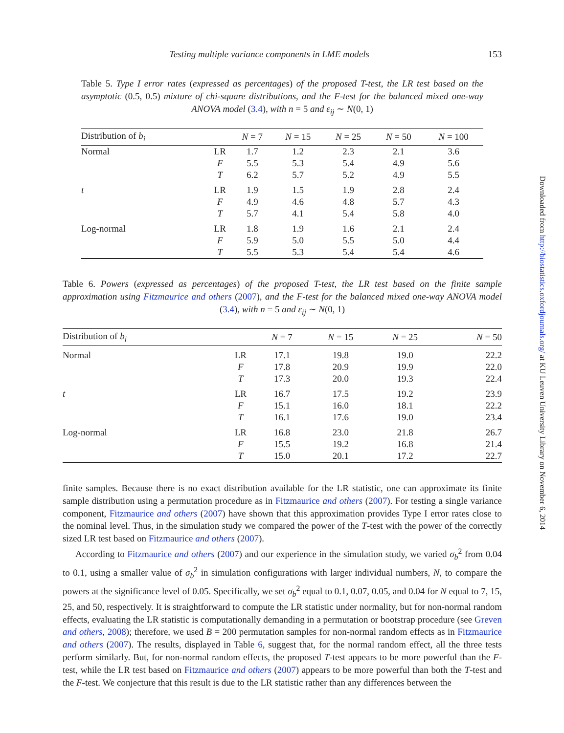Testing multiple variance components in LME models 153
Table 5. Type I error rates (expressed as percentages) of the proposed T-test, the LR test based on the asymptotic (0.5, 0.5) mixture of chi-square distributions, and the F-test for the balanced mixed one-way ANOVA model (3.4), with n = 5 and ε<sub>ij</sub> ∼ N(0, 1)
| Distribution of b<sub>i</sub> | | N = 7 | N = 15 | N = 25 | N = 50 | N = 100 |
| --- | --- | --- | --- | --- | --- | --- |
| Normal | LR | 1.7 | 1.2 | 2.3 | 2.1 | 3.6 |
| | F | 5.5 | 5.3 | 5.4 | 4.9 | 5.6 |
| | T | 6.2 | 5.7 | 5.2 | 4.9 | 5.5 |
| t | LR | 1.9 | 1.5 | 1.9 | 2.8 | 2.4 |
| | F | 4.9 | 4.6 | 4.8 | 5.7 | 4.3 |
| | T | 5.7 | 4.1 | 5.4 | 5.8 | 4.0 |
| Log-normal | LR | 1.8 | 1.9 | 1.6 | 2.1 | 2.4 |
| | F | 5.9 | 5.0 | 5.5 | 5.0 | 4.4 |
| | T | 5.5 | 5.3 | 5.4 | 5.4 | 4.6 |
Table 6. Powers (expressed as percentages) of the proposed T-test, the LR test based on the finite sample approximation using Fitzmaurice and others (2007), and the F-test for the balanced mixed one-way ANOVA model (3.4), with n = 5 and ε<sub>ij</sub> ∼ N(0, 1)
| Distribution of b<sub>i</sub> | | N = 7 | N = 15 | N = 25 | N = 50 |
| --- | --- | --- | --- | --- | --- |
| Normal | LR | 17.1 | 19.8 | 19.0 | 22.2 |
| | F | 17.8 | 20.9 | 19.9 | 22.0 |
| | T | 17.3 | 20.0 | 19.3 | 22.4 |
| t | LR | 16.7 | 17.5 | 19.2 | 23.9 |
| | F | 15.1 | 16.0 | 18.1 | 22.2 |
| | T | 16.1 | 17.6 | 19.0 | 23.4 |
| Log-normal | LR | 16.8 | 23.0 | 21.8 | 26.7 |
| | F | 15.5 | 19.2 | 16.8 | 21.4 |
| | T | 15.0 | 20.1 | 17.2 | 22.7 |
finite samples. Because there is no exact distribution available for the LR statistic, one can approximate its finite sample distribution using a permutation procedure as in Fitzmaurice and others (2007). For testing a single variance component, Fitzmaurice and others (2007) have shown that this approximation provides Type I error rates close to the nominal level. Thus, in the simulation study we compared the power of the T-test with the power of the correctly sized LR test based on Fitzmaurice and others (2007).
According to Fitzmaurice and others (2007) and our experience in the simulation study, we varied σ<sub>b</sub><sup>2</sup> from 0.04 to 0.1, using a smaller value of σ<sub>b</sub><sup>2</sup> in simulation configurations with larger individual numbers, N, to compare the powers at the significance level of 0.05. Specifically, we set σ<sub>b</sub><sup>2</sup> equal to 0.1, 0.07, 0.05, and 0.04 for N equal to 7, 15, 25, and 50, respectively. It is straightforward to compute the LR statistic under normality, but for non-normal random effects, evaluating the LR statistic is computationally demanding in a permutation or bootstrap procedure (see Greven and others, 2008); therefore, we used B = 200 permutation samples for non-normal random effects as in Fitzmaurice and others (2007). The results, displayed in Table 6, suggest that, for the normal random effect, all the three tests perform similarly. But, for non-normal random effects, the proposed T-test appears to be more powerful than the F-test, while the LR test based on Fitzmaurice and others (2007) appears to be more powerful than both the T-test and the F-test. We conjecture that this result is due to the LR statistic rather than any differences between the
Downloaded from http://biostatistics.oxfordjournals.org/ at KU Leuven University Library on November 6, 2014